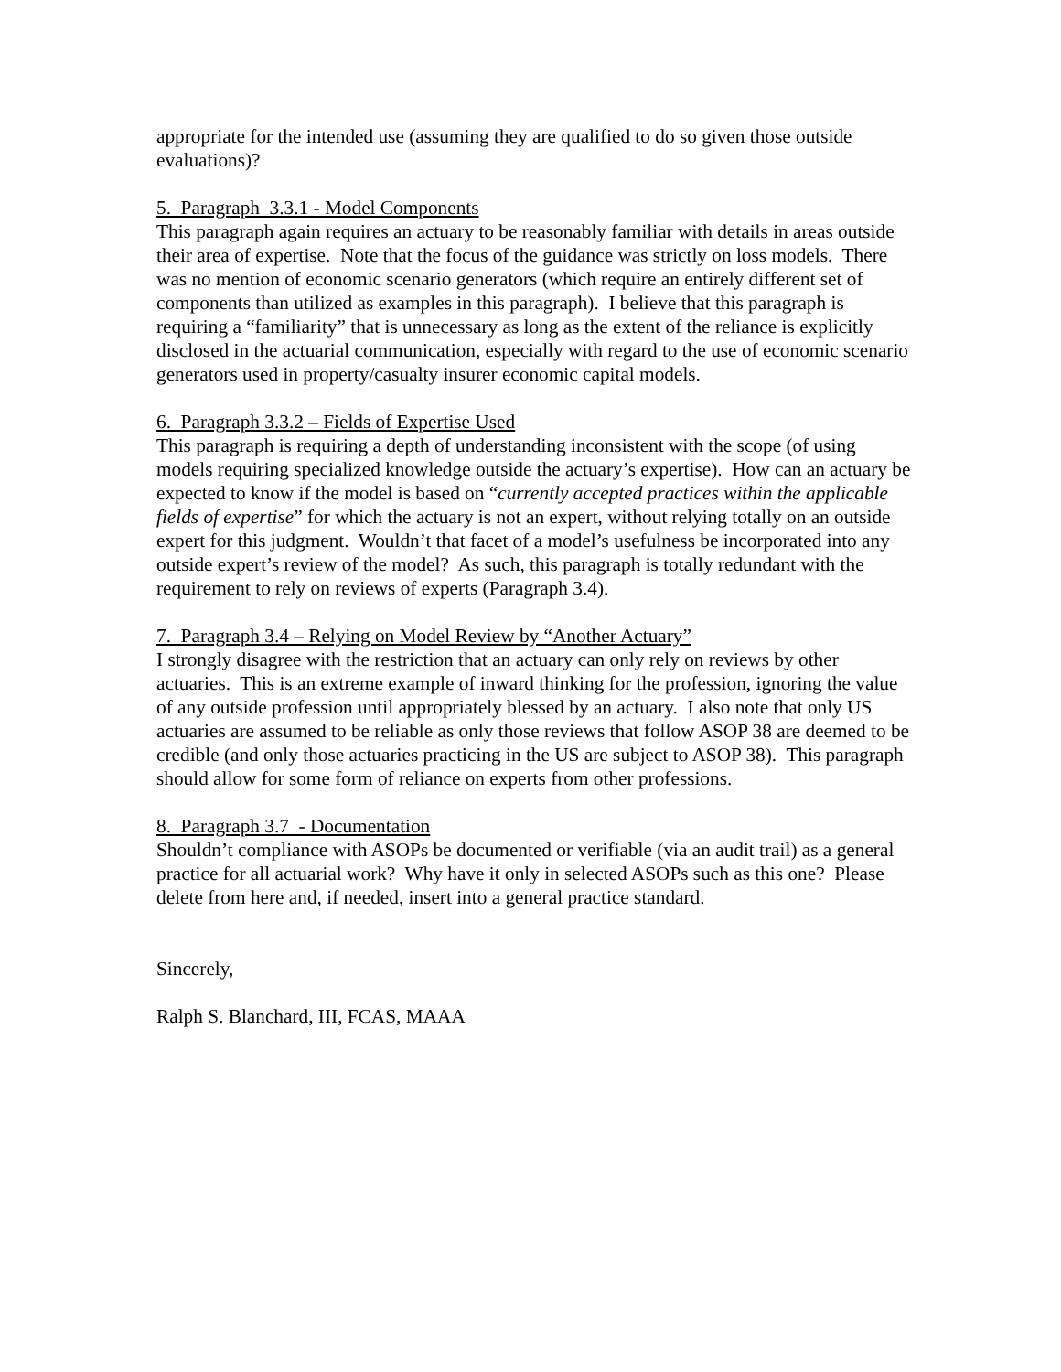appropriate for the intended use (assuming they are qualified to do so given those outside evaluations)?
5. Paragraph 3.3.1 - Model Components
This paragraph again requires an actuary to be reasonably familiar with details in areas outside their area of expertise. Note that the focus of the guidance was strictly on loss models. There was no mention of economic scenario generators (which require an entirely different set of components than utilized as examples in this paragraph). I believe that this paragraph is requiring a “familiarity” that is unnecessary as long as the extent of the reliance is explicitly disclosed in the actuarial communication, especially with regard to the use of economic scenario generators used in property/casualty insurer economic capital models.
6. Paragraph 3.3.2 – Fields of Expertise Used
This paragraph is requiring a depth of understanding inconsistent with the scope (of using models requiring specialized knowledge outside the actuary’s expertise). How can an actuary be expected to know if the model is based on “currently accepted practices within the applicable fields of expertise” for which the actuary is not an expert, without relying totally on an outside expert for this judgment. Wouldn’t that facet of a model’s usefulness be incorporated into any outside expert’s review of the model? As such, this paragraph is totally redundant with the requirement to rely on reviews of experts (Paragraph 3.4).
7. Paragraph 3.4 – Relying on Model Review by “Another Actuary”
I strongly disagree with the restriction that an actuary can only rely on reviews by other actuaries. This is an extreme example of inward thinking for the profession, ignoring the value of any outside profession until appropriately blessed by an actuary. I also note that only US actuaries are assumed to be reliable as only those reviews that follow ASOP 38 are deemed to be credible (and only those actuaries practicing in the US are subject to ASOP 38). This paragraph should allow for some form of reliance on experts from other professions.
8. Paragraph 3.7 - Documentation
Shouldn’t compliance with ASOPs be documented or verifiable (via an audit trail) as a general practice for all actuarial work? Why have it only in selected ASOPs such as this one? Please delete from here and, if needed, insert into a general practice standard.
Sincerely,
Ralph S. Blanchard, III, FCAS, MAAA